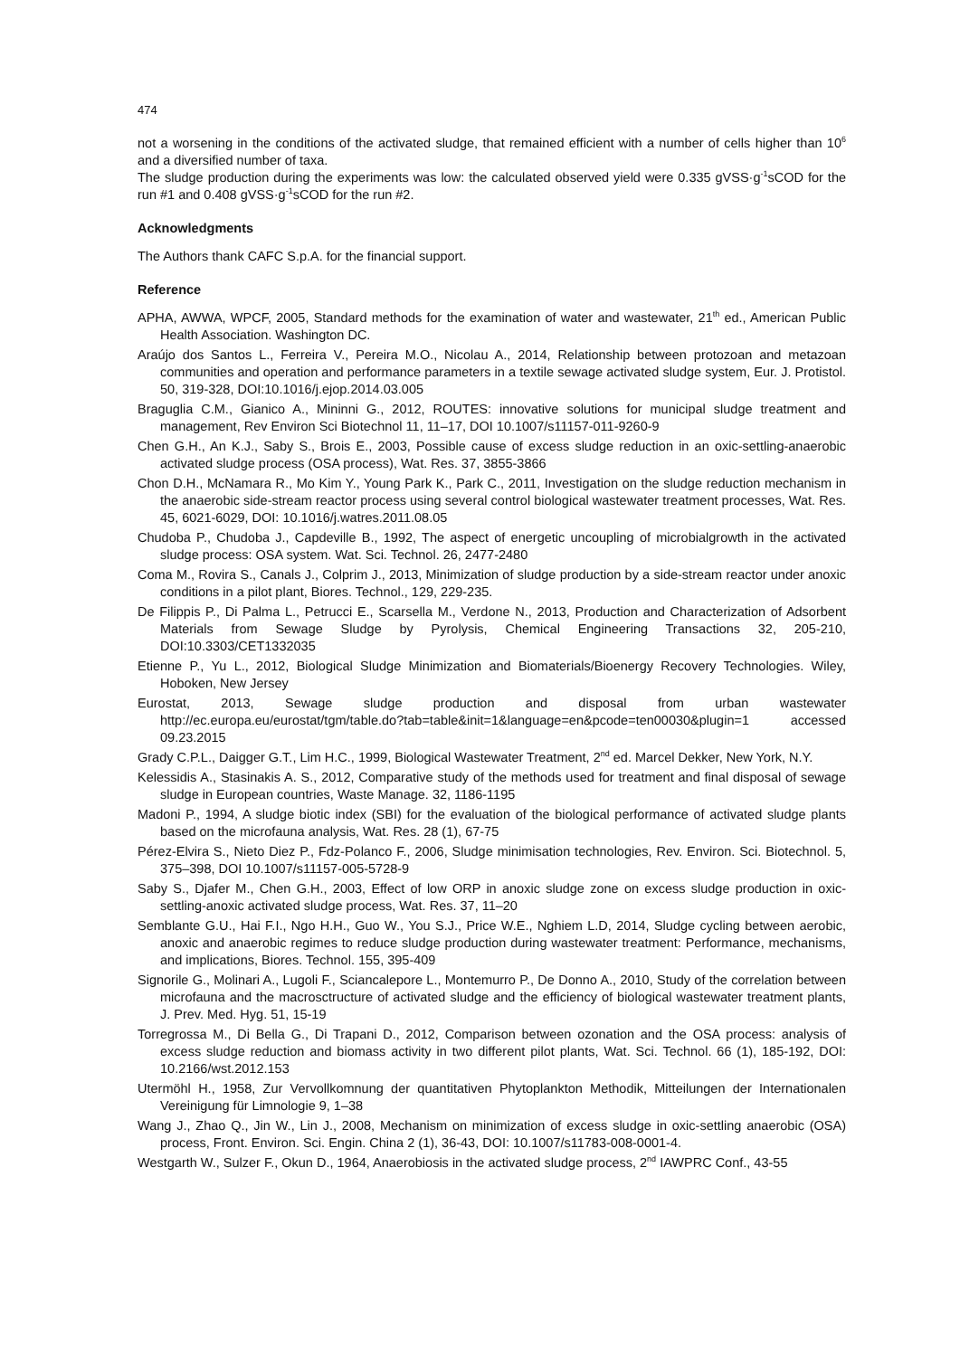474
not a worsening in the conditions of the activated sludge, that remained efficient with a number of cells higher than 10<sup>6</sup> and a diversified number of taxa.
The sludge production during the experiments was low: the calculated observed yield were 0.335 gVSS·g<sup>-1</sup>sCOD for the run #1 and 0.408 gVSS·g<sup>-1</sup>sCOD for the run #2.
Acknowledgments
The Authors thank CAFC S.p.A. for the financial support.
Reference
APHA, AWWA, WPCF, 2005, Standard methods for the examination of water and wastewater, 21<sup>th</sup> ed., American Public Health Association. Washington DC.
Araújo dos Santos L., Ferreira V., Pereira M.O., Nicolau A., 2014, Relationship between protozoan and metazoan communities and operation and performance parameters in a textile sewage activated sludge system, Eur. J. Protistol. 50, 319-328, DOI:10.1016/j.ejop.2014.03.005
Braguglia C.M., Gianico A., Mininni G., 2012, ROUTES: innovative solutions for municipal sludge treatment and management, Rev Environ Sci Biotechnol 11, 11–17, DOI 10.1007/s11157-011-9260-9
Chen G.H., An K.J., Saby S., Brois E., 2003, Possible cause of excess sludge reduction in an oxic-settling-anaerobic activated sludge process (OSA process), Wat. Res. 37, 3855-3866
Chon D.H., McNamara R., Mo Kim Y., Young Park K., Park C., 2011, Investigation on the sludge reduction mechanism in the anaerobic side-stream reactor process using several control biological wastewater treatment processes, Wat. Res. 45, 6021-6029, DOI: 10.1016/j.watres.2011.08.05
Chudoba P., Chudoba J., Capdeville B., 1992, The aspect of energetic uncoupling of microbialgrowth in the activated sludge process: OSA system. Wat. Sci. Technol. 26, 2477-2480
Coma M., Rovira S., Canals J., Colprim J., 2013, Minimization of sludge production by a side-stream reactor under anoxic conditions in a pilot plant, Biores. Technol., 129, 229-235.
De Filippis P., Di Palma L., Petrucci E., Scarsella M., Verdone N., 2013, Production and Characterization of Adsorbent Materials from Sewage Sludge by Pyrolysis, Chemical Engineering Transactions 32, 205-210, DOI:10.3303/CET1332035
Etienne P., Yu L., 2012, Biological Sludge Minimization and Biomaterials/Bioenergy Recovery Technologies. Wiley, Hoboken, New Jersey
Eurostat, 2013, Sewage sludge production and disposal from urban wastewater http://ec.europa.eu/eurostat/tgm/table.do?tab=table&init=1&language=en&pcode=ten00030&plugin=1 accessed 09.23.2015
Grady C.P.L., Daigger G.T., Lim H.C., 1999, Biological Wastewater Treatment, 2<sup>nd</sup> ed. Marcel Dekker, New York, N.Y.
Kelessidis A., Stasinakis A. S., 2012, Comparative study of the methods used for treatment and final disposal of sewage sludge in European countries, Waste Manage. 32, 1186-1195
Madoni P., 1994, A sludge biotic index (SBI) for the evaluation of the biological performance of activated sludge plants based on the microfauna analysis, Wat. Res. 28 (1), 67-75
Pérez-Elvira S., Nieto Diez P., Fdz-Polanco F., 2006, Sludge minimisation technologies, Rev. Environ. Sci. Biotechnol. 5, 375–398, DOI 10.1007/s11157-005-5728-9
Saby S., Djafer M., Chen G.H., 2003, Effect of low ORP in anoxic sludge zone on excess sludge production in oxic-settling-anoxic activated sludge process, Wat. Res. 37, 11–20
Semblante G.U., Hai F.I., Ngo H.H., Guo W., You S.J., Price W.E., Nghiem L.D, 2014, Sludge cycling between aerobic, anoxic and anaerobic regimes to reduce sludge production during wastewater treatment: Performance, mechanisms, and implications, Biores. Technol. 155, 395-409
Signorile G., Molinari A., Lugoli F., Sciancalepore L., Montemurro P., De Donno A., 2010, Study of the correlation between microfauna and the macrosctructure of activated sludge and the efficiency of biological wastewater treatment plants, J. Prev. Med. Hyg. 51, 15-19
Torregrossa M., Di Bella G., Di Trapani D., 2012, Comparison between ozonation and the OSA process: analysis of excess sludge reduction and biomass activity in two different pilot plants, Wat. Sci. Technol. 66 (1), 185-192, DOI: 10.2166/wst.2012.153
Utermöhl H., 1958, Zur Vervollkomnung der quantitativen Phytoplankton Methodik, Mitteilungen der Internationalen Vereinigung für Limnologie 9, 1–38
Wang J., Zhao Q., Jin W., Lin J., 2008, Mechanism on minimization of excess sludge in oxic-settling anaerobic (OSA) process, Front. Environ. Sci. Engin. China 2 (1), 36-43, DOI: 10.1007/s11783-008-0001-4.
Westgarth W., Sulzer F., Okun D., 1964, Anaerobiosis in the activated sludge process, 2<sup>nd</sup> IAWPRC Conf., 43-55